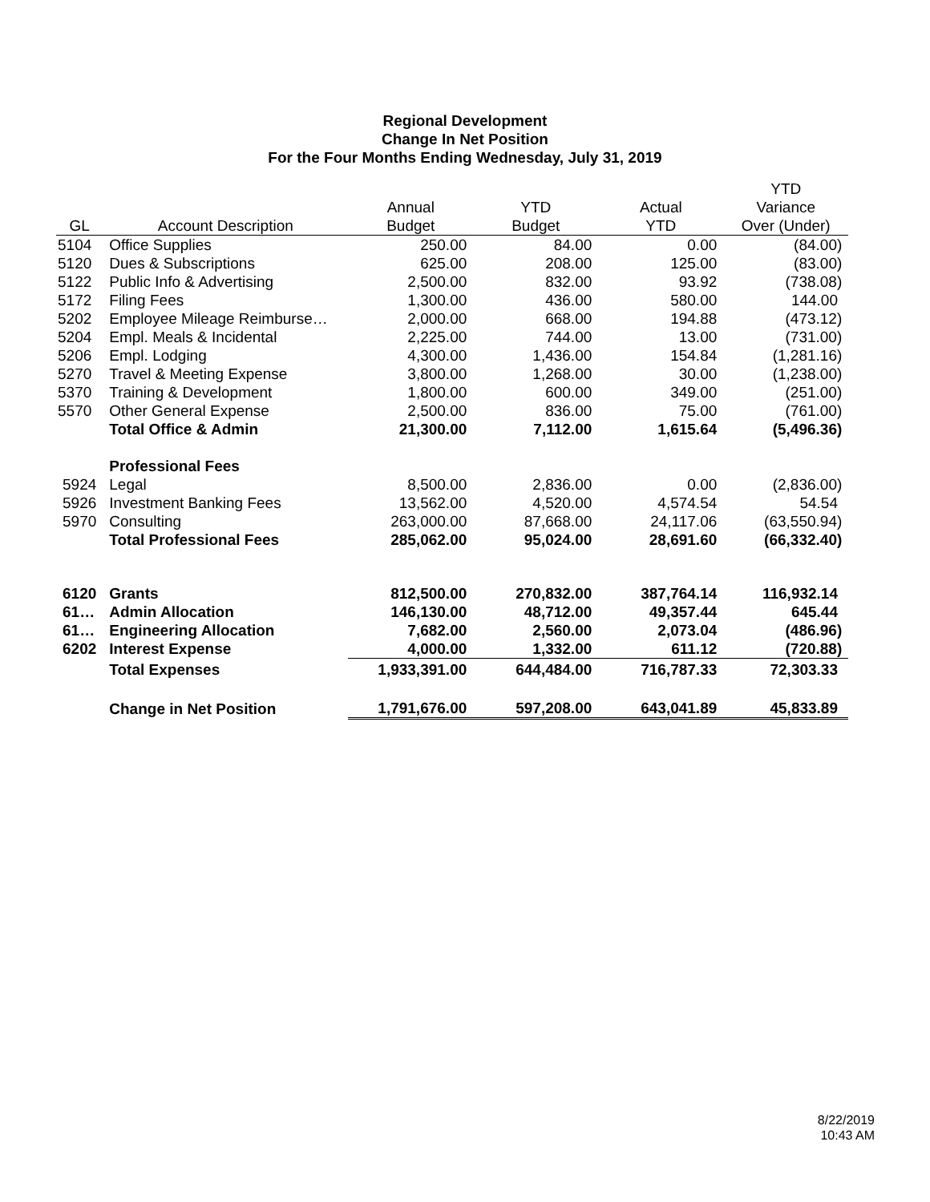Regional Development
Change In Net Position
For the Four Months Ending Wednesday, July 31, 2019
| | | | | | YTD |
| --- | --- | --- | --- | --- | --- |
| | | Annual | YTD | Actual | Variance |
| GL | Account Description | Budget | Budget | YTD | Over (Under) |
| 5104 | Office Supplies | 250.00 | 84.00 | 0.00 | (84.00) |
| 5120 | Dues & Subscriptions | 625.00 | 208.00 | 125.00 | (83.00) |
| 5122 | Public Info & Advertising | 2,500.00 | 832.00 | 93.92 | (738.08) |
| 5172 | Filing Fees | 1,300.00 | 436.00 | 580.00 | 144.00 |
| 5202 | Employee Mileage Reimburse… | 2,000.00 | 668.00 | 194.88 | (473.12) |
| 5204 | Empl. Meals & Incidental | 2,225.00 | 744.00 | 13.00 | (731.00) |
| 5206 | Empl. Lodging | 4,300.00 | 1,436.00 | 154.84 | (1,281.16) |
| 5270 | Travel & Meeting Expense | 3,800.00 | 1,268.00 | 30.00 | (1,238.00) |
| 5370 | Training & Development | 1,800.00 | 600.00 | 349.00 | (251.00) |
| 5570 | Other General Expense | 2,500.00 | 836.00 | 75.00 | (761.00) |
| | Total Office & Admin | 21,300.00 | 7,112.00 | 1,615.64 | (5,496.36) |
| | Professional Fees | | | | |
| 5924 | Legal | 8,500.00 | 2,836.00 | 0.00 | (2,836.00) |
| 5926 | Investment Banking Fees | 13,562.00 | 4,520.00 | 4,574.54 | 54.54 |
| 5970 | Consulting | 263,000.00 | 87,668.00 | 24,117.06 | (63,550.94) |
| | Total Professional Fees | 285,062.00 | 95,024.00 | 28,691.60 | (66,332.40) |
| 6120 | Grants | 812,500.00 | 270,832.00 | 387,764.14 | 116,932.14 |
| 61… | Admin Allocation | 146,130.00 | 48,712.00 | 49,357.44 | 645.44 |
| 61… | Engineering Allocation | 7,682.00 | 2,560.00 | 2,073.04 | (486.96) |
| 6202 | Interest Expense | 4,000.00 | 1,332.00 | 611.12 | (720.88) |
| | Total Expenses | 1,933,391.00 | 644,484.00 | 716,787.33 | 72,303.33 |
| | Change in Net Position | 1,791,676.00 | 597,208.00 | 643,041.89 | 45,833.89 |
8/22/2019
10:43 AM